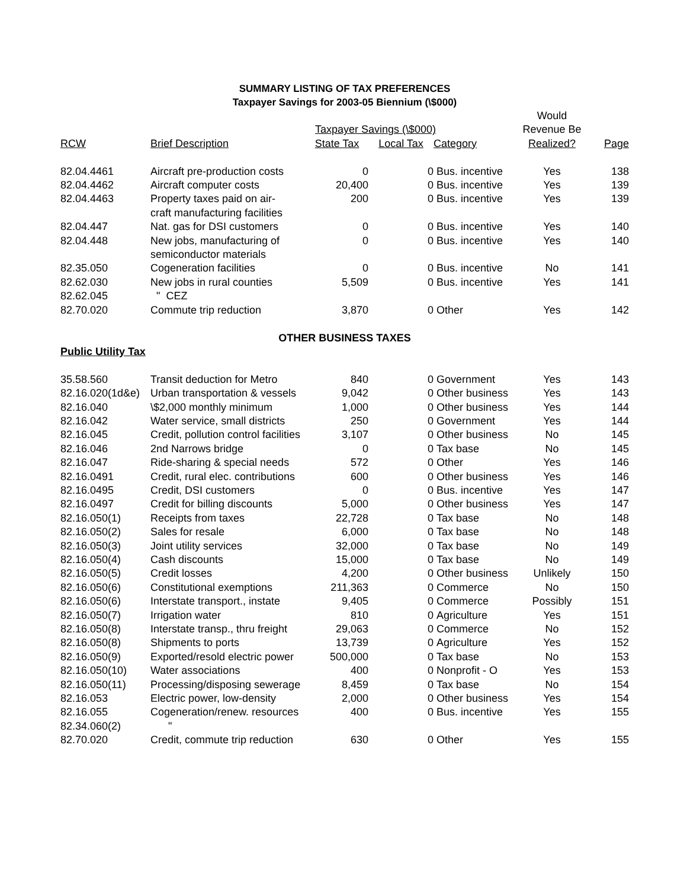SUMMARY LISTING OF TAX PREFERENCES
Taxpayer Savings for 2003-05 Biennium (\$000)
| | | | | | Would | |
| --- | --- | --- | --- | --- | --- | --- |
| | | Taxpayer Savings (\$000) | | | Revenue Be | |
| RCW | Brief Description | State Tax | Local Tax | Category | Realized? | Page |
| 82.04.4461 | Aircraft pre-production costs | 0 | 0 | Bus. incentive | Yes | 138 |
| 82.04.4462 | Aircraft computer costs | 20,400 | 0 | Bus. incentive | Yes | 139 |
| 82.04.4463 | Property taxes paid on air- craft manufacturing facilities | 200 | 0 | Bus. incentive | Yes | 139 |
| 82.04.447 | Nat. gas for DSI customers | 0 | 0 | Bus. incentive | Yes | 140 |
| 82.04.448 | New jobs, manufacturing of semiconductor materials | 0 | 0 | Bus. incentive | Yes | 140 |
| 82.35.050 | Cogeneration facilities | 0 | 0 | Bus. incentive | No | 141 |
| 82.62.030 | New jobs in rural counties | 5,509 | 0 | Bus. incentive | Yes | 141 |
| 82.62.045 | " CEZ | | | | | |
| 82.70.020 | Commute trip reduction | 3,870 | 0 | Other | Yes | 142 |
| OTHER BUSINESS TAXES | | | | | | |
| Public Utility Tax | | | | | | |
| 35.58.560 | Transit deduction for Metro | 840 | 0 | Government | Yes | 143 |
| 82.16.020(1d&e) | Urban transportation & vessels | 9,042 | 0 | Other business | Yes | 143 |
| 82.16.040 | \$2,000 monthly minimum | 1,000 | 0 | Other business | Yes | 144 |
| 82.16.042 | Water service, small districts | 250 | 0 | Government | Yes | 144 |
| 82.16.045 | Credit, pollution control facilities | 3,107 | 0 | Other business | No | 145 |
| 82.16.046 | 2nd Narrows bridge | 0 | 0 | Tax base | No | 145 |
| 82.16.047 | Ride-sharing & special needs | 572 | 0 | Other | Yes | 146 |
| 82.16.0491 | Credit, rural elec. contributions | 600 | 0 | Other business | Yes | 146 |
| 82.16.0495 | Credit, DSI customers | 0 | 0 | Bus. incentive | Yes | 147 |
| 82.16.0497 | Credit for billing discounts | 5,000 | 0 | Other business | Yes | 147 |
| 82.16.050(1) | Receipts from taxes | 22,728 | 0 | Tax base | No | 148 |
| 82.16.050(2) | Sales for resale | 6,000 | 0 | Tax base | No | 148 |
| 82.16.050(3) | Joint utility services | 32,000 | 0 | Tax base | No | 149 |
| 82.16.050(4) | Cash discounts | 15,000 | 0 | Tax base | No | 149 |
| 82.16.050(5) | Credit losses | 4,200 | 0 | Other business | Unlikely | 150 |
| 82.16.050(6) | Constitutional exemptions | 211,363 | 0 | Commerce | No | 150 |
| 82.16.050(6) | Interstate transport., instate | 9,405 | 0 | Commerce | Possibly | 151 |
| 82.16.050(7) | Irrigation water | 810 | 0 | Agriculture | Yes | 151 |
| 82.16.050(8) | Interstate transp., thru freight | 29,063 | 0 | Commerce | No | 152 |
| 82.16.050(8) | Shipments to ports | 13,739 | 0 | Agriculture | Yes | 152 |
| 82.16.050(9) | Exported/resold electric power | 500,000 | 0 | Tax base | No | 153 |
| 82.16.050(10) | Water associations | 400 | 0 | Nonprofit - O | Yes | 153 |
| 82.16.050(11) | Processing/disposing sewerage | 8,459 | 0 | Tax base | No | 154 |
| 82.16.053 | Electric power, low-density | 2,000 | 0 | Other business | Yes | 154 |
| 82.16.055 | Cogeneration/renew. resources | 400 | 0 | Bus. incentive | Yes | 155 |
| 82.34.060(2) | " | | | | | |
| 82.70.020 | Credit, commute trip reduction | 630 | 0 | Other | Yes | 155 |